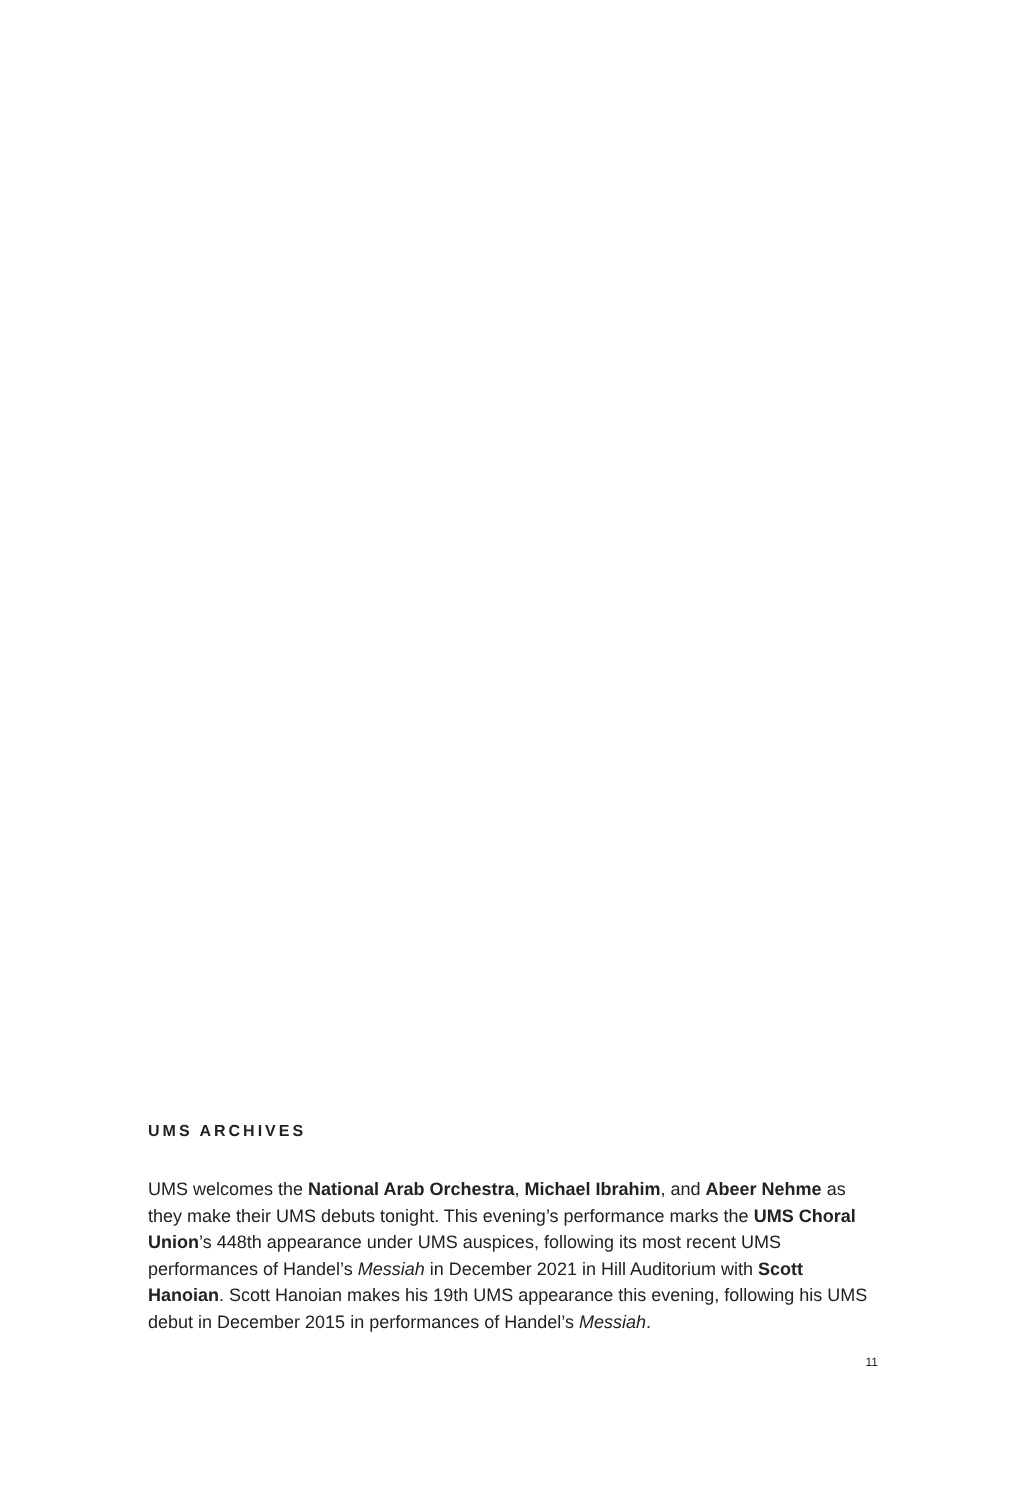UMS ARCHIVES
UMS welcomes the National Arab Orchestra, Michael Ibrahim, and Abeer Nehme as they make their UMS debuts tonight. This evening’s performance marks the UMS Choral Union’s 448th appearance under UMS auspices, following its most recent UMS performances of Handel’s Messiah in December 2021 in Hill Auditorium with Scott Hanoian. Scott Hanoian makes his 19th UMS appearance this evening, following his UMS debut in December 2015 in performances of Handel’s Messiah.
11